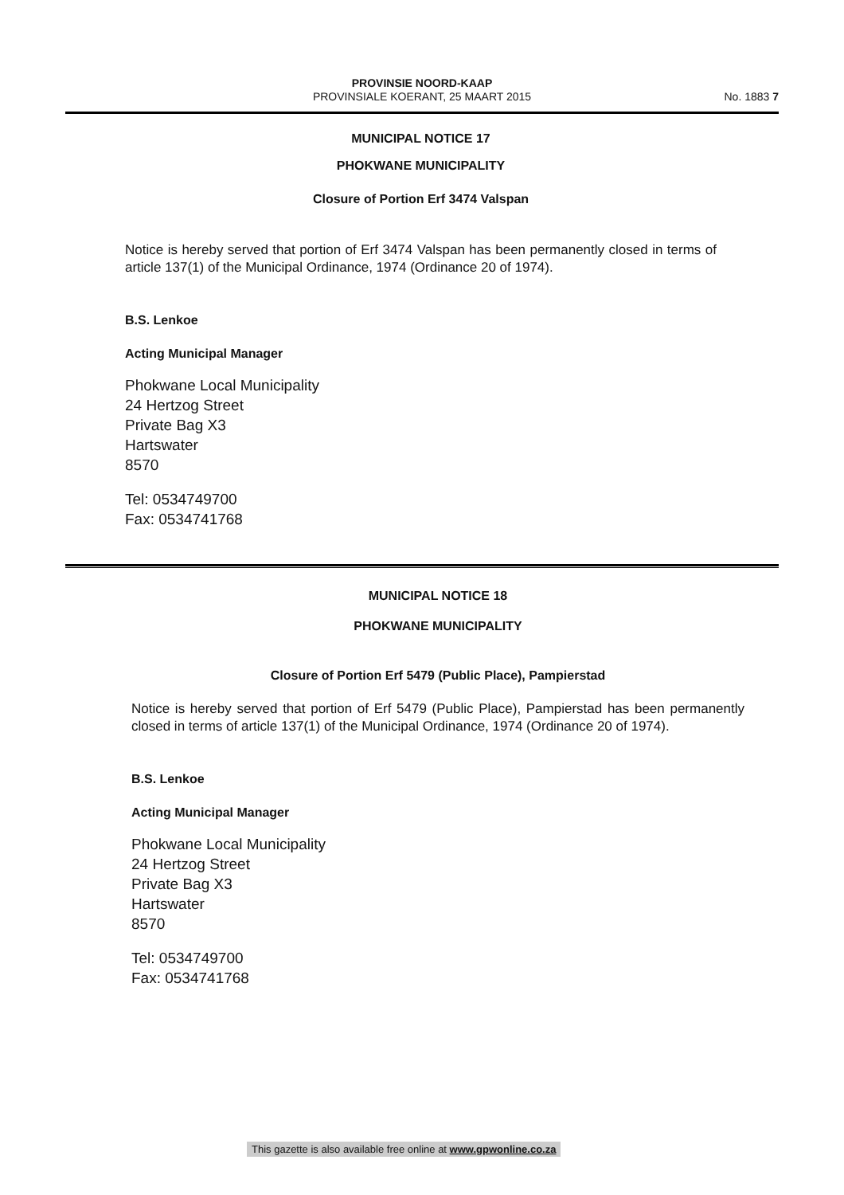PROVINSIE NOORD-KAAP
PROVINSIALE KOERANT, 25 MAART 2015
No. 1883 7
MUNICIPAL NOTICE 17
PHOKWANE MUNICIPALITY
Closure of Portion Erf 3474 Valspan
Notice is hereby served that portion of Erf 3474 Valspan has been permanently closed in terms of article 137(1) of the Municipal Ordinance, 1974 (Ordinance 20 of 1974).
B.S. Lenkoe
Acting Municipal Manager
Phokwane Local Municipality
24 Hertzog Street
Private Bag X3
Hartswater
8570
Tel: 0534749700
Fax: 0534741768
MUNICIPAL NOTICE 18
PHOKWANE MUNICIPALITY
Closure of Portion Erf 5479 (Public Place), Pampierstad
Notice is hereby served that portion of Erf 5479 (Public Place), Pampierstad has been permanently closed in terms of article 137(1) of the Municipal Ordinance, 1974 (Ordinance 20 of 1974).
B.S. Lenkoe
Acting Municipal Manager
Phokwane Local Municipality
24 Hertzog Street
Private Bag X3
Hartswater
8570
Tel: 0534749700
Fax: 0534741768
This gazette is also available free online at www.gpwonline.co.za